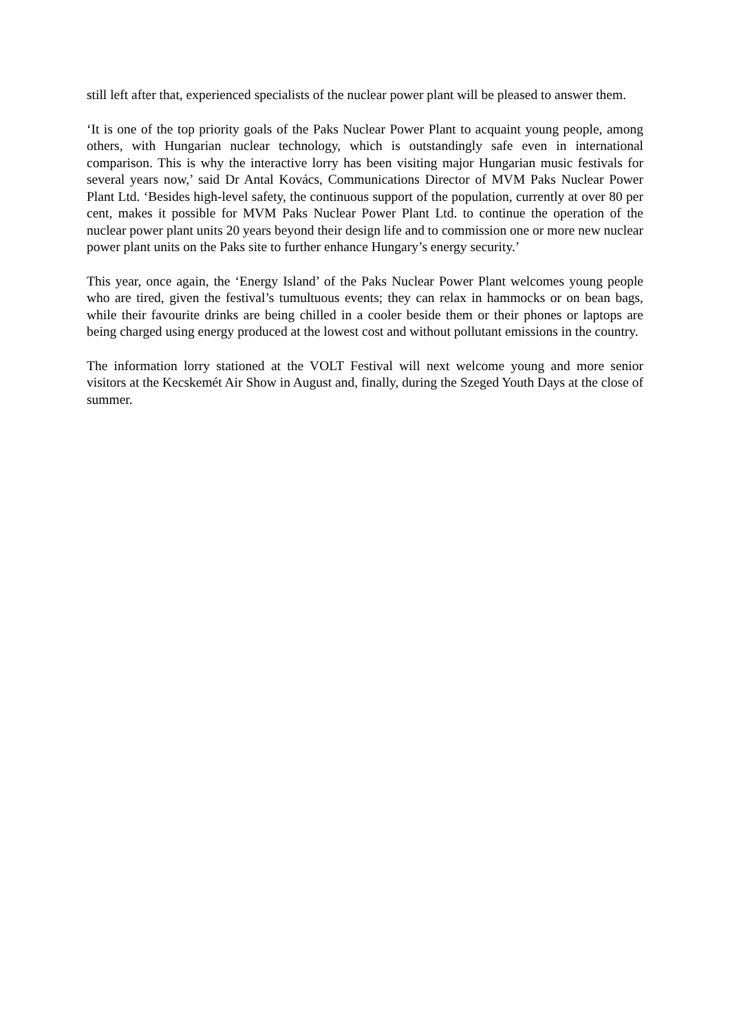still left after that, experienced specialists of the nuclear power plant will be pleased to answer them.
‘It is one of the top priority goals of the Paks Nuclear Power Plant to acquaint young people, among others, with Hungarian nuclear technology, which is outstandingly safe even in international comparison. This is why the interactive lorry has been visiting major Hungarian music festivals for several years now,’ said Dr Antal Kovács, Communications Director of MVM Paks Nuclear Power Plant Ltd. ‘Besides high-level safety, the continuous support of the population, currently at over 80 per cent, makes it possible for MVM Paks Nuclear Power Plant Ltd. to continue the operation of the nuclear power plant units 20 years beyond their design life and to commission one or more new nuclear power plant units on the Paks site to further enhance Hungary’s energy security.’
This year, once again, the ‘Energy Island’ of the Paks Nuclear Power Plant welcomes young people who are tired, given the festival’s tumultuous events; they can relax in hammocks or on bean bags, while their favourite drinks are being chilled in a cooler beside them or their phones or laptops are being charged using energy produced at the lowest cost and without pollutant emissions in the country.
The information lorry stationed at the VOLT Festival will next welcome young and more senior visitors at the Kecskemét Air Show in August and, finally, during the Szeged Youth Days at the close of summer.